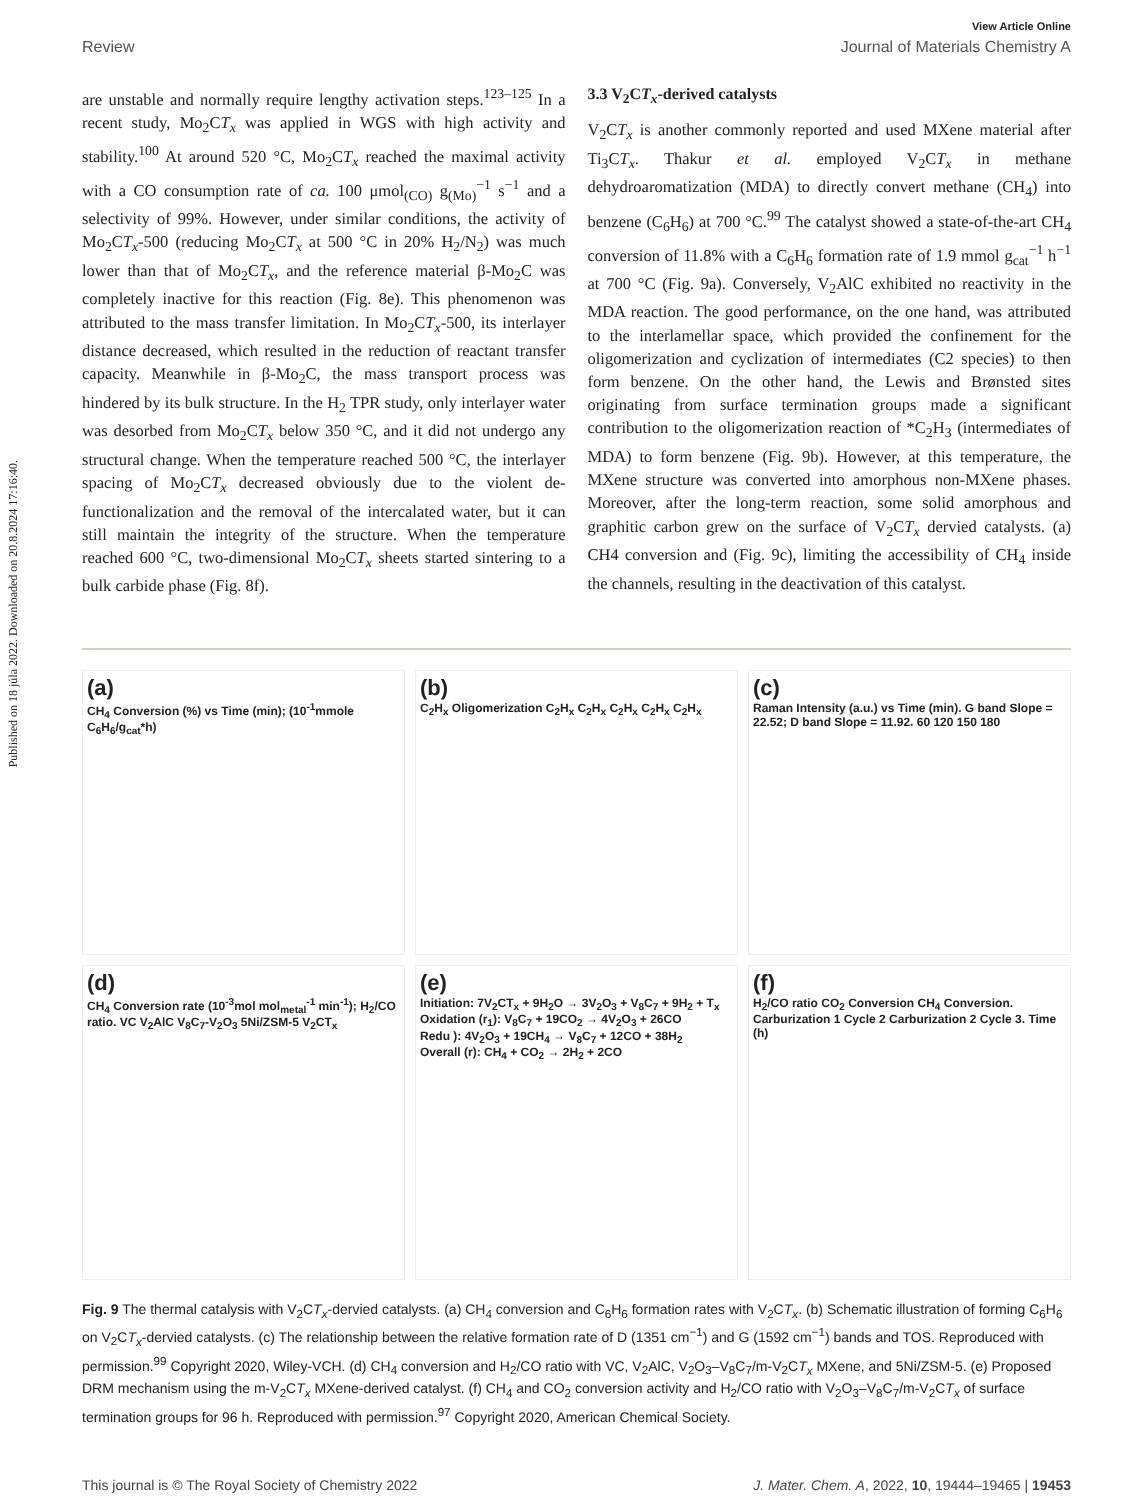Published on 18 júla 2022. Downloaded on 20.8.2024 17:16:40.
View Article Online
Review Journal of Materials Chemistry A
are unstable and normally require lengthy activation steps.<sup>123–125</sup> In a recent study, Mo<sub>2</sub>CT<sub>x</sub> was applied in WGS with high activity and stability.<sup>100</sup> At around 520 °C, Mo<sub>2</sub>CT<sub>x</sub> reached the maximal activity with a CO consumption rate of ca. 100 μmol<sub>(CO)</sub> g<sub>(Mo)</sub><sup>−1</sup> s<sup>−1</sup> and a selectivity of 99%. However, under similar conditions, the activity of Mo<sub>2</sub>CT<sub>x</sub>-500 (reducing Mo<sub>2</sub>CT<sub>x</sub> at 500 °C in 20% H<sub>2</sub>/N<sub>2</sub>) was much lower than that of Mo<sub>2</sub>CT<sub>x</sub>, and the reference material β-Mo<sub>2</sub>C was completely inactive for this reaction (Fig. 8e). This phenomenon was attributed to the mass transfer limitation. In Mo<sub>2</sub>CT<sub>x</sub>-500, its interlayer distance decreased, which resulted in the reduction of reactant transfer capacity. Meanwhile in β-Mo<sub>2</sub>C, the mass transport process was hindered by its bulk structure. In the H<sub>2</sub> TPR study, only interlayer water was desorbed from Mo<sub>2</sub>CT<sub>x</sub> below 350 °C, and it did not undergo any structural change. When the temperature reached 500 °C, the interlayer spacing of Mo<sub>2</sub>CT<sub>x</sub> decreased obviously due to the violent de-functionalization and the removal of the intercalated water, but it can still maintain the integrity of the structure. When the temperature reached 600 °C, two-dimensional Mo<sub>2</sub>CT<sub>x</sub> sheets started sintering to a bulk carbide phase (Fig. 8f).
3.3 V<sub>2</sub>CT<sub>x</sub>-derived catalysts
V<sub>2</sub>CT<sub>x</sub> is another commonly reported and used MXene material after Ti<sub>3</sub>CT<sub>x</sub>. Thakur et al. employed V<sub>2</sub>CT<sub>x</sub> in methane dehydroaromatization (MDA) to directly convert methane (CH<sub>4</sub>) into benzene (C<sub>6</sub>H<sub>6</sub>) at 700 °C.<sup>99</sup> The catalyst showed a state-of-the-art CH<sub>4</sub> conversion of 11.8% with a C<sub>6</sub>H<sub>6</sub> formation rate of 1.9 mmol g<sub>cat</sub><sup>−1</sup> h<sup>−1</sup> at 700 °C (Fig. 9a). Conversely, V<sub>2</sub>AlC exhibited no reactivity in the MDA reaction. The good performance, on the one hand, was attributed to the interlamellar space, which provided the confinement for the oligomerization and cyclization of intermediates (C2 species) to then form benzene. On the other hand, the Lewis and Brønsted sites originating from surface termination groups made a significant contribution to the oligomerization reaction of *C<sub>2</sub>H<sub>3</sub> (intermediates of MDA) to form benzene (Fig. 9b). However, at this temperature, the MXene structure was converted into amorphous non-MXene phases. Moreover, after the long-term reaction, some solid amorphous and graphitic carbon grew on the surface of V<sub>2</sub>CT<sub>x</sub> dervied catalysts. (a) CH4 conversion and (Fig. 9c), limiting the accessibility of CH<sub>4</sub> inside the channels, resulting in the deactivation of this catalyst.
(a)
CH<sub>4</sub> Conversion (%) vs Time (min); (10<sup>-1</sup>mmole C<sub>6</sub>H<sub>6</sub>/g<sub>cat</sub>*h)
(b)
C<sub>2</sub>H<sub>x</sub> Oligomerization C<sub>2</sub>H<sub>x</sub> C<sub>2</sub>H<sub>x</sub> C<sub>2</sub>H<sub>x</sub> C<sub>2</sub>H<sub>x</sub> C<sub>2</sub>H<sub>x</sub>
(c)
Raman Intensity (a.u.) vs Time (min). G band Slope = 22.52; D band Slope = 11.92. 60 120 150 180
(d)
CH<sub>4</sub> Conversion rate (10<sup>-3</sup>mol mol<sub>metal</sub><sup>-1</sup> min<sup>-1</sup>); H<sub>2</sub>/CO ratio. VC V<sub>2</sub>AlC V<sub>8</sub>C<sub>7</sub>-V<sub>2</sub>O<sub>3</sub> 5Ni/ZSM-5 V<sub>2</sub>CT<sub>x</sub>
(e)
Initiation: 7V<sub>2</sub>CT<sub>x</sub> + 9H<sub>2</sub>O → 3V<sub>2</sub>O<sub>3</sub> + V<sub>8</sub>C<sub>7</sub> + 9H<sub>2</sub> + T<sub>x</sub>
Oxidation (r<sub>1</sub>): V<sub>8</sub>C<sub>7</sub> + 19CO<sub>2</sub> → 4V<sub>2</sub>O<sub>3</sub> + 26CO
Redu ): 4V<sub>2</sub>O<sub>3</sub> + 19CH<sub>4</sub> → V<sub>8</sub>C<sub>7</sub> + 12CO + 38H<sub>2</sub>
Overall (r): CH<sub>4</sub> + CO<sub>2</sub> → 2H<sub>2</sub> + 2CO
(f)
H<sub>2</sub>/CO ratio CO<sub>2</sub> Conversion CH<sub>4</sub> Conversion. Carburization 1 Cycle 2 Carburization 2 Cycle 3. Time (h)
Fig. 9 The thermal catalysis with V<sub>2</sub>CT<sub>x</sub>-dervied catalysts. (a) CH<sub>4</sub> conversion and C<sub>6</sub>H<sub>6</sub> formation rates with V<sub>2</sub>CT<sub>x</sub>. (b) Schematic illustration of forming C<sub>6</sub>H<sub>6</sub> on V<sub>2</sub>CT<sub>x</sub>-dervied catalysts. (c) The relationship between the relative formation rate of D (1351 cm<sup>−1</sup>) and G (1592 cm<sup>−1</sup>) bands and TOS. Reproduced with permission.<sup>99</sup> Copyright 2020, Wiley-VCH. (d) CH<sub>4</sub> conversion and H<sub>2</sub>/CO ratio with VC, V<sub>2</sub>AlC, V<sub>2</sub>O<sub>3</sub>–V<sub>8</sub>C<sub>7</sub>/m-V<sub>2</sub>CT<sub>x</sub> MXene, and 5Ni/ZSM-5. (e) Proposed DRM mechanism using the m-V<sub>2</sub>CT<sub>x</sub> MXene-derived catalyst. (f) CH<sub>4</sub> and CO<sub>2</sub> conversion activity and H<sub>2</sub>/CO ratio with V<sub>2</sub>O<sub>3</sub>–V<sub>8</sub>C<sub>7</sub>/m-V<sub>2</sub>CT<sub>x</sub> of surface termination groups for 96 h. Reproduced with permission.<sup>97</sup> Copyright 2020, American Chemical Society.
This journal is © The Royal Society of Chemistry 2022 J. Mater. Chem. A, 2022, 10, 19444–19465 | 19453